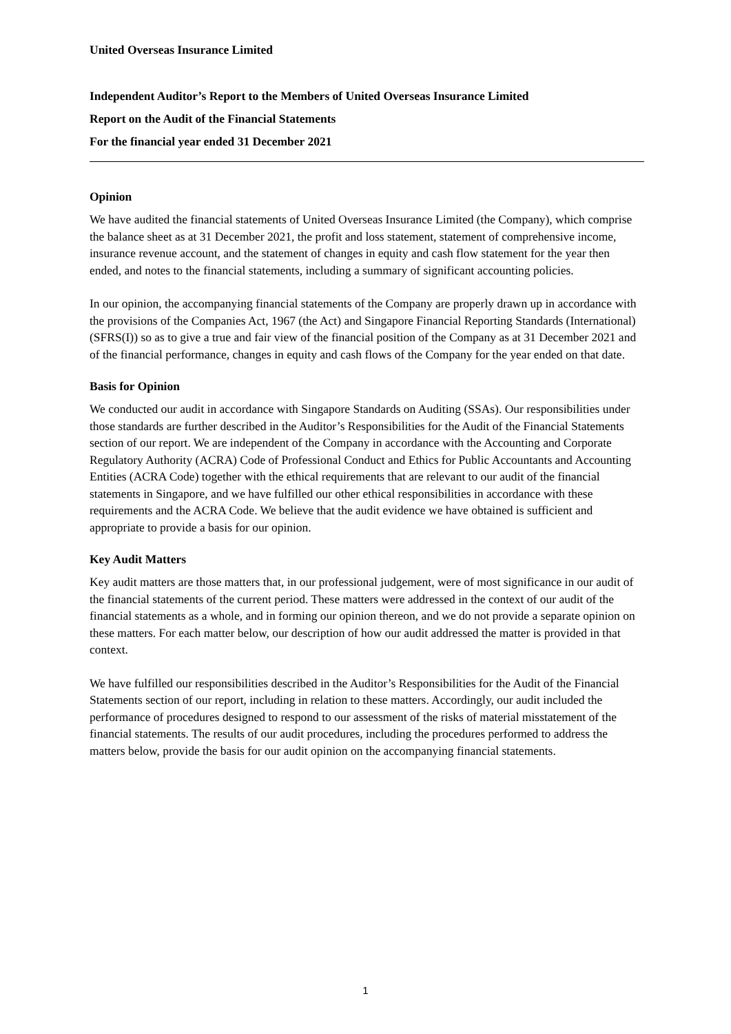United Overseas Insurance Limited
Independent Auditor’s Report to the Members of United Overseas Insurance Limited
Report on the Audit of the Financial Statements
For the financial year ended 31 December 2021
Opinion
We have audited the financial statements of United Overseas Insurance Limited (the Company), which comprise the balance sheet as at 31 December 2021, the profit and loss statement, statement of comprehensive income, insurance revenue account, and the statement of changes in equity and cash flow statement for the year then ended, and notes to the financial statements, including a summary of significant accounting policies.
In our opinion, the accompanying financial statements of the Company are properly drawn up in accordance with the provisions of the Companies Act, 1967 (the Act) and Singapore Financial Reporting Standards (International) (SFRS(I)) so as to give a true and fair view of the financial position of the Company as at 31 December 2021 and of the financial performance, changes in equity and cash flows of the Company for the year ended on that date.
Basis for Opinion
We conducted our audit in accordance with Singapore Standards on Auditing (SSAs). Our responsibilities under those standards are further described in the Auditor’s Responsibilities for the Audit of the Financial Statements section of our report. We are independent of the Company in accordance with the Accounting and Corporate Regulatory Authority (ACRA) Code of Professional Conduct and Ethics for Public Accountants and Accounting Entities (ACRA Code) together with the ethical requirements that are relevant to our audit of the financial statements in Singapore, and we have fulfilled our other ethical responsibilities in accordance with these requirements and the ACRA Code. We believe that the audit evidence we have obtained is sufficient and appropriate to provide a basis for our opinion.
Key Audit Matters
Key audit matters are those matters that, in our professional judgement, were of most significance in our audit of the financial statements of the current period. These matters were addressed in the context of our audit of the financial statements as a whole, and in forming our opinion thereon, and we do not provide a separate opinion on these matters. For each matter below, our description of how our audit addressed the matter is provided in that context.
We have fulfilled our responsibilities described in the Auditor’s Responsibilities for the Audit of the Financial Statements section of our report, including in relation to these matters. Accordingly, our audit included the performance of procedures designed to respond to our assessment of the risks of material misstatement of the financial statements. The results of our audit procedures, including the procedures performed to address the matters below, provide the basis for our audit opinion on the accompanying financial statements.
1